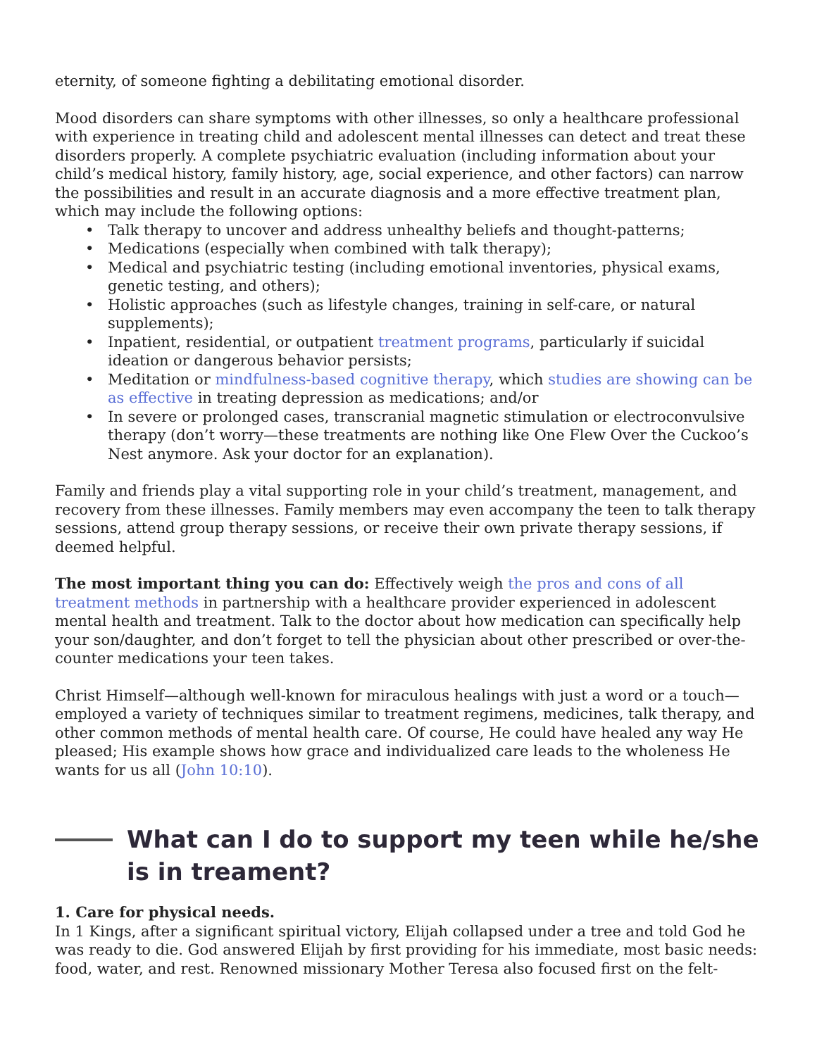eternity, of someone fighting a debilitating emotional disorder.
Mood disorders can share symptoms with other illnesses, so only a healthcare professional with experience in treating child and adolescent mental illnesses can detect and treat these disorders properly. A complete psychiatric evaluation (including information about your child’s medical history, family history, age, social experience, and other factors) can narrow the possibilities and result in an accurate diagnosis and a more effective treatment plan, which may include the following options:
• Talk therapy to uncover and address unhealthy beliefs and thought-patterns;
• Medications (especially when combined with talk therapy);
• Medical and psychiatric testing (including emotional inventories, physical exams, genetic testing, and others);
• Holistic approaches (such as lifestyle changes, training in self-care, or natural supplements);
• Inpatient, residential, or outpatient treatment programs, particularly if suicidal ideation or dangerous behavior persists;
• Meditation or mindfulness-based cognitive therapy, which studies are showing can be as effective in treating depression as medications; and/or
• In severe or prolonged cases, transcranial magnetic stimulation or electroconvulsive therapy (don’t worry—these treatments are nothing like One Flew Over the Cuckoo’s Nest anymore. Ask your doctor for an explanation).
Family and friends play a vital supporting role in your child’s treatment, management, and recovery from these illnesses. Family members may even accompany the teen to talk therapy sessions, attend group therapy sessions, or receive their own private therapy sessions, if deemed helpful.
The most important thing you can do: Effectively weigh the pros and cons of all treatment methods in partnership with a healthcare provider experienced in adolescent mental health and treatment. Talk to the doctor about how medication can specifically help your son/daughter, and don’t forget to tell the physician about other prescribed or over-the-counter medications your teen takes.
Christ Himself—although well-known for miraculous healings with just a word or a touch—employed a variety of techniques similar to treatment regimens, medicines, talk therapy, and other common methods of mental health care. Of course, He could have healed any way He pleased; His example shows how grace and individualized care leads to the wholeness He wants for us all (John 10:10).
What can I do to support my teen while he/she is in treament?
1. Care for physical needs.
In 1 Kings, after a significant spiritual victory, Elijah collapsed under a tree and told God he was ready to die. God answered Elijah by first providing for his immediate, most basic needs: food, water, and rest. Renowned missionary Mother Teresa also focused first on the felt-